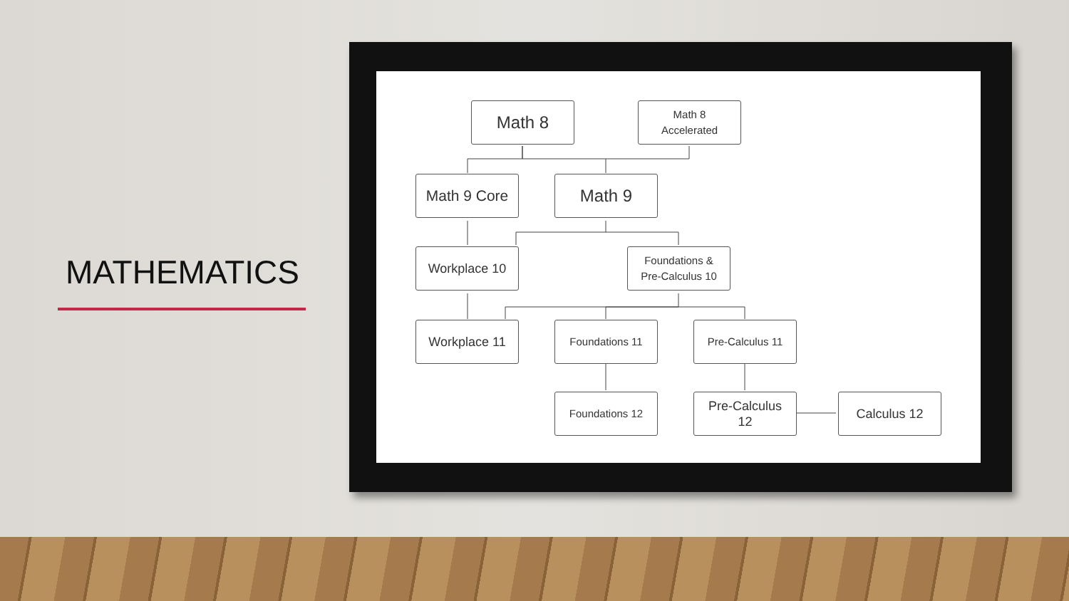MATHEMATICS
Math 8
Math 8
Accelerated
Math 9 Core Math 9
Workplace 10
Foundations &
Pre-Calculus 10
Workplace 11 Foundations 11 Pre-Calculus 11
Foundations 12
Pre-Calculus
12
Calculus 12